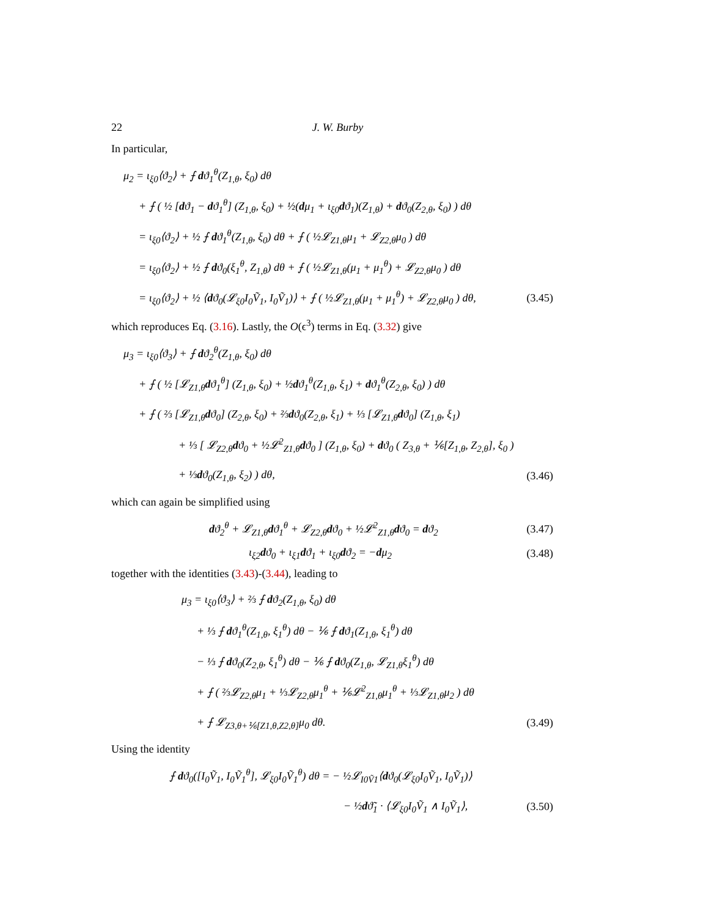22 J. W. Burby
In particular,
μ<sub>2</sub> = ι<sub>ξ0</sub>⟨ϑ<sub>2</sub>⟩ + ⨍ dϑ<sub>1</sub><sup>θ</sup>(Z<sub>1,θ</sub>, ξ<sub>0</sub>) dθ
+ ⨍ ( ½ [dϑ<sub>1</sub> − dϑ<sub>1</sub><sup>θ</sup>] (Z<sub>1,θ</sub>, ξ<sub>0</sub>) + ½(dμ<sub>1</sub> + ι<sub>ξ0</sub>dϑ<sub>1</sub>)(Z<sub>1,θ</sub>) + dϑ<sub>0</sub>(Z<sub>2,θ</sub>, ξ<sub>0</sub>) ) dθ
= ι<sub>ξ0</sub>⟨ϑ<sub>2</sub>⟩ + ½ ⨍ dϑ<sub>1</sub><sup>θ</sup>(Z<sub>1,θ</sub>, ξ<sub>0</sub>) dθ + ⨍ ( ½𝓛<sub>Z1,θ</sub>μ<sub>1</sub> + 𝓛<sub>Z2,θ</sub>μ<sub>0</sub> ) dθ
= ι<sub>ξ0</sub>⟨ϑ<sub>2</sub>⟩ + ½ ⨍ dϑ<sub>0</sub>(ξ<sub>1</sub><sup>θ</sup>, Z<sub>1,θ</sub>) dθ + ⨍ ( ½𝓛<sub>Z1,θ</sub>(μ<sub>1</sub> + μ<sub>1</sub><sup>θ</sup>) + 𝓛<sub>Z2,θ</sub>μ<sub>0</sub> ) dθ
= ι<sub>ξ0</sub>⟨ϑ<sub>2</sub>⟩ + ½ ⟨dϑ<sub>0</sub>(𝓛<sub>ξ0</sub>I<sub>0</sub>Ṽ<sub>1</sub>, I<sub>0</sub>Ṽ<sub>1</sub>)⟩ + ⨍ ( ½𝓛<sub>Z1,θ</sub>(μ<sub>1</sub> + μ<sub>1</sub><sup>θ</sup>) + 𝓛<sub>Z2,θ</sub>μ<sub>0</sub> ) dθ,
(3.45)
which reproduces Eq. (3.16). Lastly, the O(ϵ<sup>3</sup>) terms in Eq. (3.32) give
μ<sub>3</sub> = ι<sub>ξ0</sub>⟨ϑ<sub>3</sub>⟩ + ⨍ dϑ<sub>2</sub><sup>θ</sup>(Z<sub>1,θ</sub>, ξ<sub>0</sub>) dθ
+ ⨍ ( ½ [𝓛<sub>Z1,θ</sub>dϑ<sub>1</sub><sup>θ</sup>] (Z<sub>1,θ</sub>, ξ<sub>0</sub>) + ½dϑ<sub>1</sub><sup>θ</sup>(Z<sub>1,θ</sub>, ξ<sub>1</sub>) + dϑ<sub>1</sub><sup>θ</sup>(Z<sub>2,θ</sub>, ξ<sub>0</sub>) ) dθ
+ ⨍ ( ⅔ [𝓛<sub>Z1,θ</sub>dϑ<sub>0</sub>] (Z<sub>2,θ</sub>, ξ<sub>0</sub>) + ⅔dϑ<sub>0</sub>(Z<sub>2,θ</sub>, ξ<sub>1</sub>) + ⅓ [𝓛<sub>Z1,θ</sub>dϑ<sub>0</sub>] (Z<sub>1,θ</sub>, ξ<sub>1</sub>)
+ ⅓ [ 𝓛<sub>Z2,θ</sub>dϑ<sub>0</sub> + ½𝓛<sup>2</sup><sub>Z1,θ</sub>dϑ<sub>0</sub> ] (Z<sub>1,θ</sub>, ξ<sub>0</sub>) + dϑ<sub>0</sub> ( Z<sub>3,θ</sub> + ⅙[Z<sub>1,θ</sub>, Z<sub>2,θ</sub>], ξ<sub>0</sub> )
+ ⅓dϑ<sub>0</sub>(Z<sub>1,θ</sub>, ξ<sub>2</sub>) ) dθ,
(3.46)
which can again be simplified using
dϑ<sub>2</sub><sup>θ</sup> + 𝓛<sub>Z1,θ</sub>dϑ<sub>1</sub><sup>θ</sup> + 𝓛<sub>Z2,θ</sub>dϑ<sub>0</sub> + ½𝓛<sup>2</sup><sub>Z1,θ</sub>dϑ<sub>0</sub> = dϑ<sub>2</sub>
(3.47)
ι<sub>ξ2</sub>dϑ<sub>0</sub> + ι<sub>ξ1</sub>dϑ<sub>1</sub> + ι<sub>ξ0</sub>dϑ<sub>2</sub> = −dμ<sub>2</sub>
(3.48)
together with the identities (3.43)-(3.44), leading to
μ<sub>3</sub> = ι<sub>ξ0</sub>⟨ϑ<sub>3</sub>⟩ + ⅔ ⨍ dϑ<sub>2</sub>(Z<sub>1,θ</sub>, ξ<sub>0</sub>) dθ
+ ⅓ ⨍ dϑ<sub>1</sub><sup>θ</sup>(Z<sub>1,θ</sub>, ξ<sub>1</sub><sup>θ</sup>) dθ − ⅙ ⨍ dϑ<sub>1</sub>(Z<sub>1,θ</sub>, ξ<sub>1</sub><sup>θ</sup>) dθ
− ⅓ ⨍ dϑ<sub>0</sub>(Z<sub>2,θ</sub>, ξ<sub>1</sub><sup>θ</sup>) dθ − ⅙ ⨍ dϑ<sub>0</sub>(Z<sub>1,θ</sub>, 𝓛<sub>Z1,θ</sub>ξ<sub>1</sub><sup>θ</sup>) dθ
+ ⨍ ( ⅔𝓛<sub>Z2,θ</sub>μ<sub>1</sub> + ⅓𝓛<sub>Z2,θ</sub>μ<sub>1</sub><sup>θ</sup> + ⅙𝓛<sup>2</sup><sub>Z1,θ</sub>μ<sub>1</sub><sup>θ</sup> + ⅓𝓛<sub>Z1,θ</sub>μ<sub>2</sub> ) dθ
+ ⨍ 𝓛<sub>Z3,θ+⅙[Z1,θ,Z2,θ]</sub>μ<sub>0</sub> dθ.
(3.49)
Using the identity
⨍ dϑ<sub>0</sub>([I<sub>0</sub>Ṽ<sub>1</sub>, I<sub>0</sub>Ṽ<sub>1</sub><sup>θ</sup>], 𝓛<sub>ξ0</sub>I<sub>0</sub>Ṽ<sub>1</sub><sup>θ</sup>) dθ = − ½𝓛<sub>I0Ṽ1</sub>⟨dϑ<sub>0</sub>(𝓛<sub>ξ0</sub>I<sub>0</sub>Ṽ<sub>1</sub>, I<sub>0</sub>Ṽ<sub>1</sub>)⟩
− ½dϑ̃<sub>1</sub> · ⟨𝓛<sub>ξ0</sub>I<sub>0</sub>Ṽ<sub>1</sub> ∧ I<sub>0</sub>Ṽ<sub>1</sub>⟩,
(3.50)